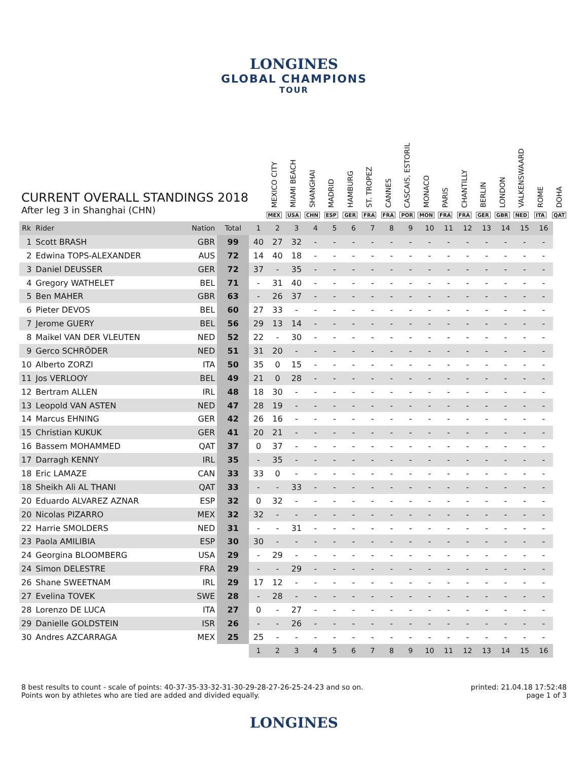LONGINES
GLOBAL CHAMPIONS
TOUR
CURRENT OVERALL STANDINGS 2018
After leg 3 in Shanghai (CHN)
MEXICO CITY
MEX
MIAMI BEACH
USA
SHANGHAI
CHN
MADRID
ESP
HAMBURG
GER
ST. TROPEZ
FRA
CANNES
FRA
CASCAIS, ESTORIL
POR
MONACO
MON
PARIS
FRA
CHANTILLY
FRA
BERLIN
GER
LONDON
GBR
VALKENSWAARD
NED
ROME
ITA
DOHA
QAT
| Rk | Rider | Nation | Total | 1 | 2 | 3 | 4 | 5 | 6 | 7 | 8 | 9 | 10 | 11 | 12 | 13 | 14 | 15 | 16 |
| --- | --- | --- | --- | --- | --- | --- | --- | --- | --- | --- | --- | --- | --- | --- | --- | --- | --- | --- | --- |
| 1 | Scott BRASH | GBR | 99 | 40 | 27 | 32 | - | - | - | - | - | - | - | - | - | - | - | - | - |
| 2 | Edwina TOPS-ALEXANDER | AUS | 72 | 14 | 40 | 18 | - | - | - | - | - | - | - | - | - | - | - | - | - |
| 3 | Daniel DEUSSER | GER | 72 | 37 | - | 35 | - | - | - | - | - | - | - | - | - | - | - | - | - |
| 4 | Gregory WATHELET | BEL | 71 | - | 31 | 40 | - | - | - | - | - | - | - | - | - | - | - | - | - |
| 5 | Ben MAHER | GBR | 63 | - | 26 | 37 | - | - | - | - | - | - | - | - | - | - | - | - | - |
| 6 | Pieter DEVOS | BEL | 60 | 27 | 33 | - | - | - | - | - | - | - | - | - | - | - | - | - | - |
| 7 | Jerome GUERY | BEL | 56 | 29 | 13 | 14 | - | - | - | - | - | - | - | - | - | - | - | - | - |
| 8 | Maikel VAN DER VLEUTEN | NED | 52 | 22 | - | 30 | - | - | - | - | - | - | - | - | - | - | - | - | - |
| 9 | Gerco SCHRÖDER | NED | 51 | 31 | 20 | - | - | - | - | - | - | - | - | - | - | - | - | - | - |
| 10 | Alberto ZORZI | ITA | 50 | 35 | 0 | 15 | - | - | - | - | - | - | - | - | - | - | - | - | - |
| 11 | Jos VERLOOY | BEL | 49 | 21 | 0 | 28 | - | - | - | - | - | - | - | - | - | - | - | - | - |
| 12 | Bertram ALLEN | IRL | 48 | 18 | 30 | - | - | - | - | - | - | - | - | - | - | - | - | - | - |
| 13 | Leopold VAN ASTEN | NED | 47 | 28 | 19 | - | - | - | - | - | - | - | - | - | - | - | - | - | - |
| 14 | Marcus EHNING | GER | 42 | 26 | 16 | - | - | - | - | - | - | - | - | - | - | - | - | - | - |
| 15 | Christian KUKUK | GER | 41 | 20 | 21 | - | - | - | - | - | - | - | - | - | - | - | - | - | - |
| 16 | Bassem MOHAMMED | QAT | 37 | 0 | 37 | - | - | - | - | - | - | - | - | - | - | - | - | - | - |
| 17 | Darragh KENNY | IRL | 35 | - | 35 | - | - | - | - | - | - | - | - | - | - | - | - | - | - |
| 18 | Eric LAMAZE | CAN | 33 | 33 | 0 | - | - | - | - | - | - | - | - | - | - | - | - | - | - |
| 18 | Sheikh Ali AL THANI | QAT | 33 | - | - | 33 | - | - | - | - | - | - | - | - | - | - | - | - | - |
| 20 | Eduardo ALVAREZ AZNAR | ESP | 32 | 0 | 32 | - | - | - | - | - | - | - | - | - | - | - | - | - | - |
| 20 | Nicolas PIZARRO | MEX | 32 | 32 | - | - | - | - | - | - | - | - | - | - | - | - | - | - | - |
| 22 | Harrie SMOLDERS | NED | 31 | - | - | 31 | - | - | - | - | - | - | - | - | - | - | - | - | - |
| 23 | Paola AMILIBIA | ESP | 30 | 30 | - | - | - | - | - | - | - | - | - | - | - | - | - | - | - |
| 24 | Georgina BLOOMBERG | USA | 29 | - | 29 | - | - | - | - | - | - | - | - | - | - | - | - | - | - |
| 24 | Simon DELESTRE | FRA | 29 | - | - | 29 | - | - | - | - | - | - | - | - | - | - | - | - | - |
| 26 | Shane SWEETNAM | IRL | 29 | 17 | 12 | - | - | - | - | - | - | - | - | - | - | - | - | - | - |
| 27 | Evelina TOVEK | SWE | 28 | - | 28 | - | - | - | - | - | - | - | - | - | - | - | - | - | - |
| 28 | Lorenzo DE LUCA | ITA | 27 | 0 | - | 27 | - | - | - | - | - | - | - | - | - | - | - | - | - |
| 29 | Danielle GOLDSTEIN | ISR | 26 | - | - | 26 | - | - | - | - | - | - | - | - | - | - | - | - | - |
| 30 | Andres AZCARRAGA | MEX | 25 | 25 | - | - | - | - | - | - | - | - | - | - | - | - | - | - | - |
| | | | | 1 | 2 | 3 | 4 | 5 | 6 | 7 | 8 | 9 | 10 | 11 | 12 | 13 | 14 | 15 | 16 |
8 best results to count - scale of points: 40-37-35-33-32-31-30-29-28-27-26-25-24-23 and so on.
Points won by athletes who are tied are added and divided equally.
printed: 21.04.18 17:52:48
page 1 of 3
LONGINES